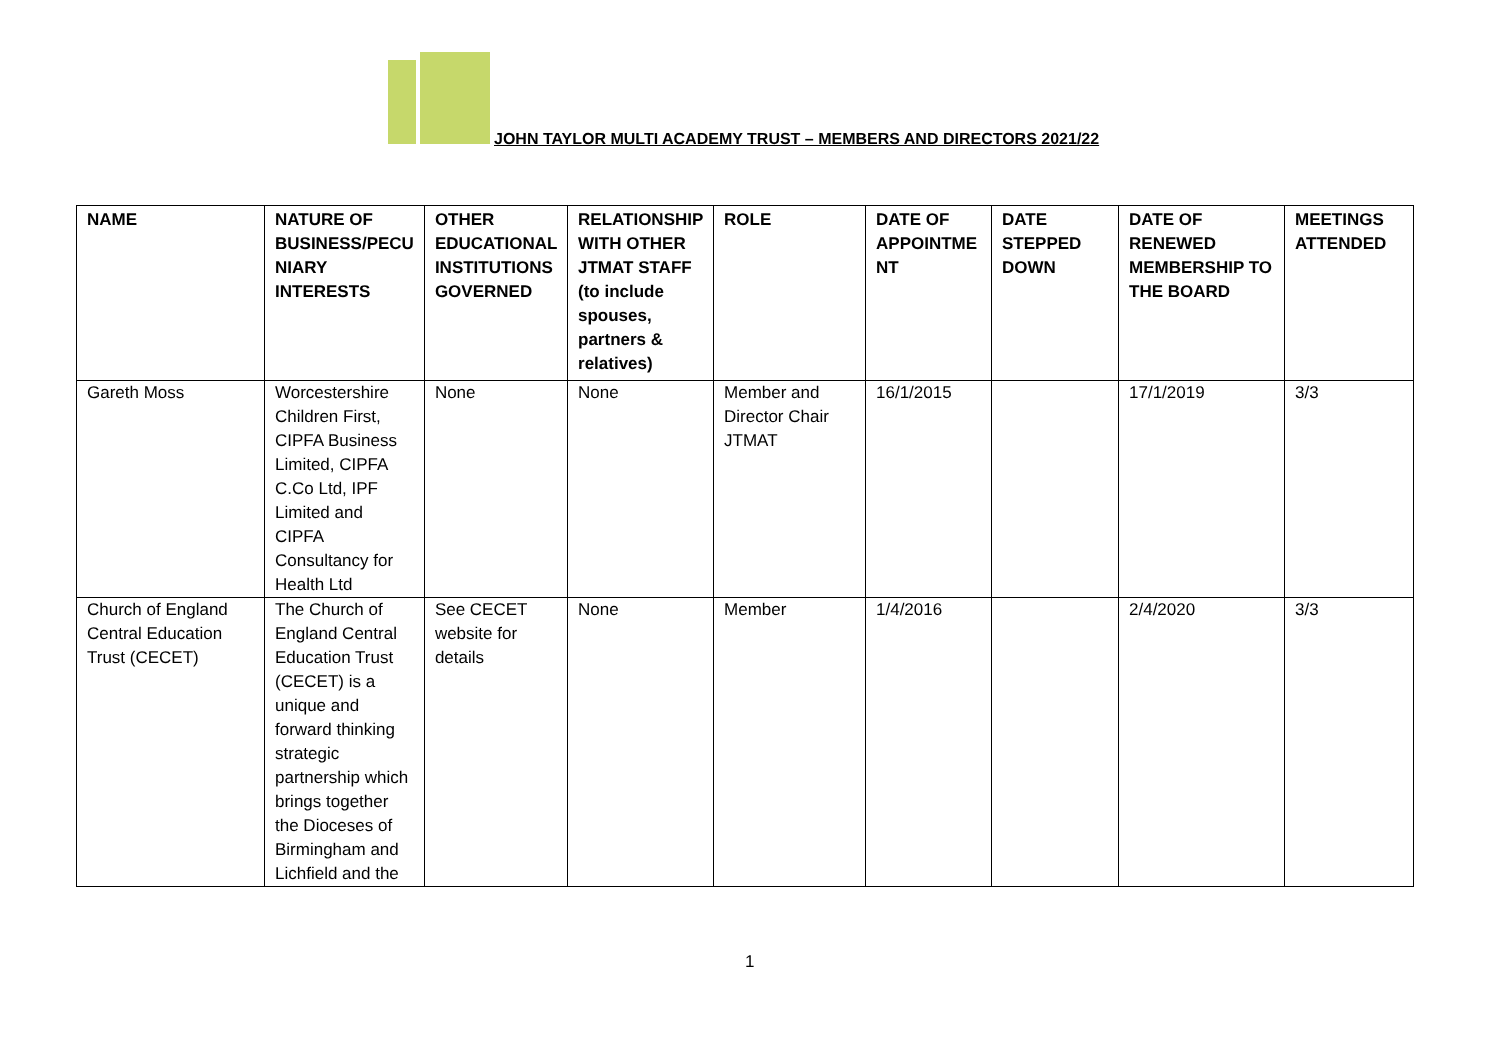JOHN TAYLOR MULTI ACADEMY TRUST – MEMBERS AND DIRECTORS 2021/22
| NAME | NATURE OF BUSINESS/PECU NIARY INTERESTS | OTHER EDUCATIONAL INSTITUTIONS GOVERNED | RELATIONSHIP WITH OTHER JTMAT STAFF (to include spouses, partners & relatives) | ROLE | DATE OF APPOINTME NT | DATE STEPPED DOWN | DATE OF RENEWED MEMBERSHIP TO THE BOARD | MEETINGS ATTENDED |
| --- | --- | --- | --- | --- | --- | --- | --- | --- |
| Gareth Moss | Worcestershire Children First, CIPFA Business Limited, CIPFA C.Co Ltd, IPF Limited and CIPFA Consultancy for Health Ltd | None | None | Member and Director Chair JTMAT | 16/1/2015 | | 17/1/2019 | 3/3 |
| Church of England Central Education Trust (CECET) | The Church of England Central Education Trust (CECET) is a unique and forward thinking strategic partnership which brings together the Dioceses of Birmingham and Lichfield and the | See CECET website for details | None | Member | 1/4/2016 | | 2/4/2020 | 3/3 |
1